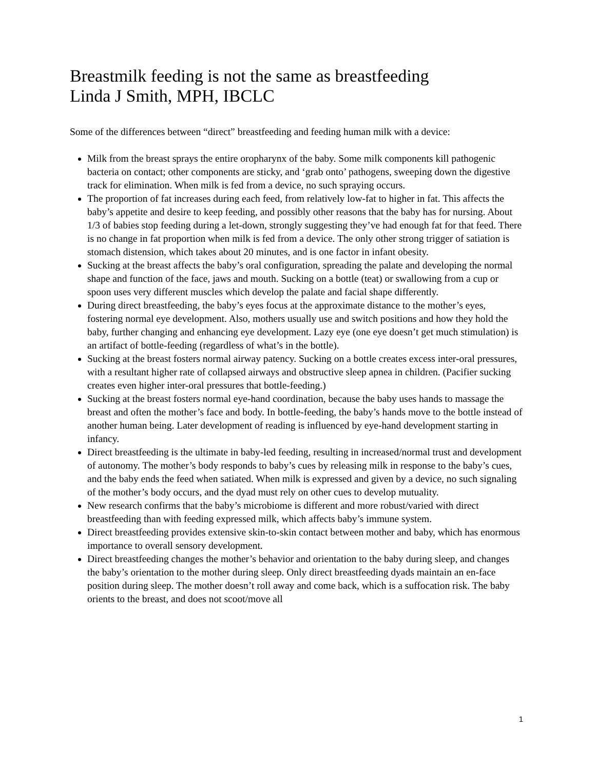Breastmilk feeding is not the same as breastfeeding
Linda J Smith, MPH, IBCLC
Some of the differences between “direct” breastfeeding and feeding human milk with a device:
Milk from the breast sprays the entire oropharynx of the baby. Some milk components kill pathogenic bacteria on contact; other components are sticky, and ‘grab onto’ pathogens, sweeping down the digestive track for elimination. When milk is fed from a device, no such spraying occurs.
The proportion of fat increases during each feed, from relatively low-fat to higher in fat. This affects the baby’s appetite and desire to keep feeding, and possibly other reasons that the baby has for nursing. About 1/3 of babies stop feeding during a let-down, strongly suggesting they’ve had enough fat for that feed. There is no change in fat proportion when milk is fed from a device. The only other strong trigger of satiation is stomach distension, which takes about 20 minutes, and is one factor in infant obesity.
Sucking at the breast affects the baby’s oral configuration, spreading the palate and developing the normal shape and function of the face, jaws and mouth. Sucking on a bottle (teat) or swallowing from a cup or spoon uses very different muscles which develop the palate and facial shape differently.
During direct breastfeeding, the baby’s eyes focus at the approximate distance to the mother’s eyes, fostering normal eye development. Also, mothers usually use and switch positions and how they hold the baby, further changing and enhancing eye development. Lazy eye (one eye doesn’t get much stimulation) is an artifact of bottle-feeding (regardless of what’s in the bottle).
Sucking at the breast fosters normal airway patency. Sucking on a bottle creates excess inter-oral pressures, with a resultant higher rate of collapsed airways and obstructive sleep apnea in children. (Pacifier sucking creates even higher inter-oral pressures that bottle-feeding.)
Sucking at the breast fosters normal eye-hand coordination, because the baby uses hands to massage the breast and often the mother’s face and body. In bottle-feeding, the baby’s hands move to the bottle instead of another human being. Later development of reading is influenced by eye-hand development starting in infancy.
Direct breastfeeding is the ultimate in baby-led feeding, resulting in increased/normal trust and development of autonomy. The mother’s body responds to baby’s cues by releasing milk in response to the baby’s cues, and the baby ends the feed when satiated. When milk is expressed and given by a device, no such signaling of the mother’s body occurs, and the dyad must rely on other cues to develop mutuality.
New research confirms that the baby’s microbiome is different and more robust/varied with direct breastfeeding than with feeding expressed milk, which affects baby’s immune system.
Direct breastfeeding provides extensive skin-to-skin contact between mother and baby, which has enormous importance to overall sensory development.
Direct breastfeeding changes the mother’s behavior and orientation to the baby during sleep, and changes the baby’s orientation to the mother during sleep. Only direct breastfeeding dyads maintain an en-face position during sleep. The mother doesn’t roll away and come back, which is a suffocation risk. The baby orients to the breast, and does not scoot/move all
1